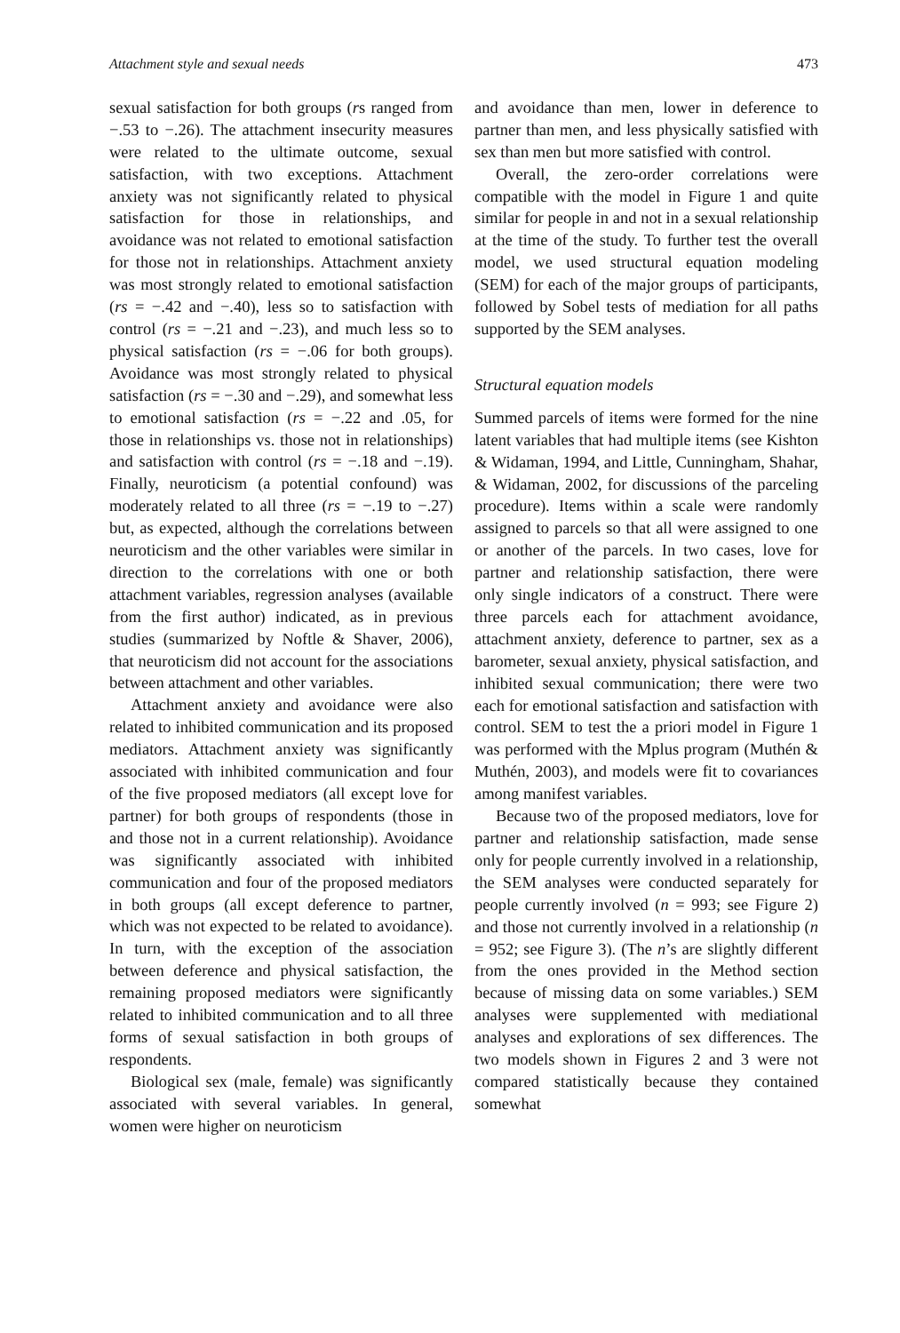Attachment style and sexual needs 473
sexual satisfaction for both groups (rs ranged from −.53 to −.26). The attachment insecurity measures were related to the ultimate outcome, sexual satisfaction, with two exceptions. Attachment anxiety was not significantly related to physical satisfaction for those in relationships, and avoidance was not related to emotional satisfaction for those not in relationships. Attachment anxiety was most strongly related to emotional satisfaction (rs = −.42 and −.40), less so to satisfaction with control (rs = −.21 and −.23), and much less so to physical satisfaction (rs = −.06 for both groups). Avoidance was most strongly related to physical satisfaction (rs = −.30 and −.29), and somewhat less to emotional satisfaction (rs = −.22 and .05, for those in relationships vs. those not in relationships) and satisfaction with control (rs = −.18 and −.19). Finally, neuroticism (a potential confound) was moderately related to all three (rs = −.19 to −.27) but, as expected, although the correlations between neuroticism and the other variables were similar in direction to the correlations with one or both attachment variables, regression analyses (available from the first author) indicated, as in previous studies (summarized by Noftle & Shaver, 2006), that neuroticism did not account for the associations between attachment and other variables.
Attachment anxiety and avoidance were also related to inhibited communication and its proposed mediators. Attachment anxiety was significantly associated with inhibited communication and four of the five proposed mediators (all except love for partner) for both groups of respondents (those in and those not in a current relationship). Avoidance was significantly associated with inhibited communication and four of the proposed mediators in both groups (all except deference to partner, which was not expected to be related to avoidance). In turn, with the exception of the association between deference and physical satisfaction, the remaining proposed mediators were significantly related to inhibited communication and to all three forms of sexual satisfaction in both groups of respondents.
Biological sex (male, female) was significantly associated with several variables. In general, women were higher on neuroticism
and avoidance than men, lower in deference to partner than men, and less physically satisfied with sex than men but more satisfied with control.
Overall, the zero-order correlations were compatible with the model in Figure 1 and quite similar for people in and not in a sexual relationship at the time of the study. To further test the overall model, we used structural equation modeling (SEM) for each of the major groups of participants, followed by Sobel tests of mediation for all paths supported by the SEM analyses.
Structural equation models
Summed parcels of items were formed for the nine latent variables that had multiple items (see Kishton & Widaman, 1994, and Little, Cunningham, Shahar, & Widaman, 2002, for discussions of the parceling procedure). Items within a scale were randomly assigned to parcels so that all were assigned to one or another of the parcels. In two cases, love for partner and relationship satisfaction, there were only single indicators of a construct. There were three parcels each for attachment avoidance, attachment anxiety, deference to partner, sex as a barometer, sexual anxiety, physical satisfaction, and inhibited sexual communication; there were two each for emotional satisfaction and satisfaction with control. SEM to test the a priori model in Figure 1 was performed with the Mplus program (Muthén & Muthén, 2003), and models were fit to covariances among manifest variables.
Because two of the proposed mediators, love for partner and relationship satisfaction, made sense only for people currently involved in a relationship, the SEM analyses were conducted separately for people currently involved (n = 993; see Figure 2) and those not currently involved in a relationship (n = 952; see Figure 3). (The n’s are slightly different from the ones provided in the Method section because of missing data on some variables.) SEM analyses were supplemented with mediational analyses and explorations of sex differences. The two models shown in Figures 2 and 3 were not compared statistically because they contained somewhat